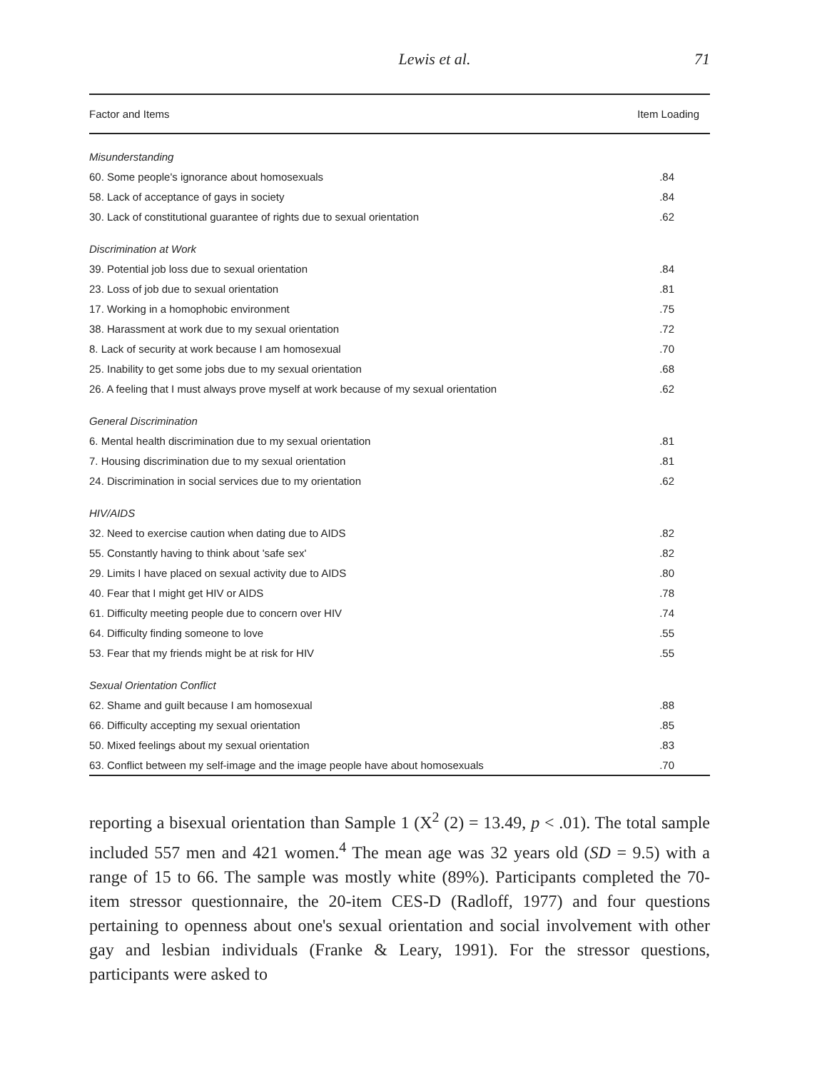Lewis et al. 71
| Factor and Items | Item Loading |
| --- | --- |
| Misunderstanding | |
| 60. Some people's ignorance about homosexuals | .84 |
| 58. Lack of acceptance of gays in society | .84 |
| 30. Lack of constitutional guarantee of rights due to sexual orientation | .62 |
| Discrimination at Work | |
| 39. Potential job loss due to sexual orientation | .84 |
| 23. Loss of job due to sexual orientation | .81 |
| 17. Working in a homophobic environment | .75 |
| 38. Harassment at work due to my sexual orientation | .72 |
| 8. Lack of security at work because I am homosexual | .70 |
| 25. Inability to get some jobs due to my sexual orientation | .68 |
| 26. A feeling that I must always prove myself at work because of my sexual orientation | .62 |
| General Discrimination | |
| 6. Mental health discrimination due to my sexual orientation | .81 |
| 7. Housing discrimination due to my sexual orientation | .81 |
| 24. Discrimination in social services due to my orientation | .62 |
| HIV/AIDS | |
| 32. Need to exercise caution when dating due to AIDS | .82 |
| 55. Constantly having to think about 'safe sex' | .82 |
| 29. Limits I have placed on sexual activity due to AIDS | .80 |
| 40. Fear that I might get HIV or AIDS | .78 |
| 61. Difficulty meeting people due to concern over HIV | .74 |
| 64. Difficulty finding someone to love | .55 |
| 53. Fear that my friends might be at risk for HIV | .55 |
| Sexual Orientation Conflict | |
| 62. Shame and guilt because I am homosexual | .88 |
| 66. Difficulty accepting my sexual orientation | .85 |
| 50. Mixed feelings about my sexual orientation | .83 |
| 63. Conflict between my self-image and the image people have about homosexuals | .70 |
reporting a bisexual orientation than Sample 1 (X<sup>2</sup> (2) = 13.49, p < .01). The total sample included 557 men and 421 women.<sup>4</sup> The mean age was 32 years old (SD = 9.5) with a range of 15 to 66. The sample was mostly white (89%). Participants completed the 70-item stressor questionnaire, the 20-item CES-D (Radloff, 1977) and four questions pertaining to openness about one's sexual orientation and social involvement with other gay and lesbian individuals (Franke & Leary, 1991). For the stressor questions, participants were asked to